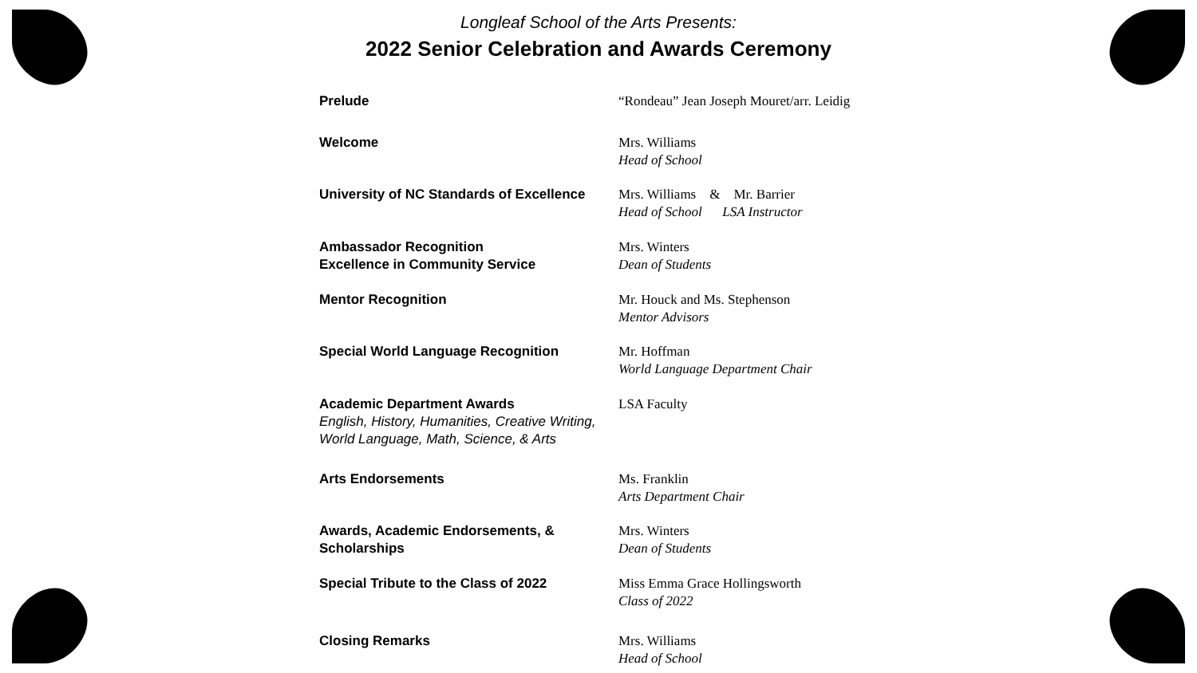Longleaf School of the Arts Presents:
2022 Senior Celebration and Awards Ceremony
Prelude “Rondeau” Jean Joseph Mouret/arr. Leidig
Welcome Mrs. Williams
Head of School
University of NC Standards of Excellence
Mrs. Williams & Mr. Barrier
Head of School LSA Instructor
Ambassador Recognition
Excellence in Community Service
Mrs. Winters
Dean of Students
Mentor Recognition Mr. Houck and Ms. Stephenson
Mentor Advisors
Special World Language Recognition Mr. Hoffman
World Language Department Chair
Academic Department Awards
English, History, Humanities, Creative Writing,
World Language, Math, Science, & Arts
LSA Faculty
Arts Endorsements Ms. Franklin
Arts Department Chair
Awards, Academic Endorsements, &
Scholarships
Mrs. Winters
Dean of Students
Special Tribute to the Class of 2022 Miss Emma Grace Hollingsworth
Class of 2022
Closing Remarks Mrs. Williams
Head of School